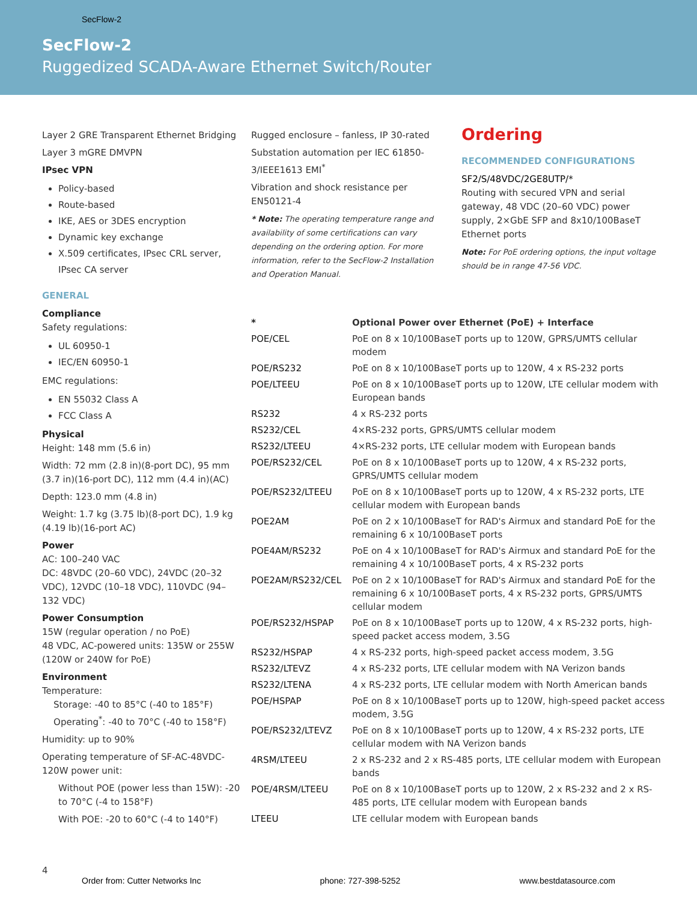SecFlow-2
SecFlow-2
Ruggedized SCADA-Aware Ethernet Switch/Router
Layer 2 GRE Transparent Ethernet Bridging
Layer 3 mGRE DMVPN
IPsec VPN
Policy-based
Route-based
IKE, AES or 3DES encryption
Dynamic key exchange
X.509 certificates, IPsec CRL server, IPsec CA server
GENERAL
Compliance
Safety regulations:
UL 60950-1
IEC/EN 60950-1
EMC regulations:
EN 55032 Class A
FCC Class A
Physical
Height: 148 mm (5.6 in)
Width: 72 mm (2.8 in)(8-port DC), 95 mm (3.7 in)(16-port DC), 112 mm (4.4 in)(AC)
Depth: 123.0 mm (4.8 in)
Weight: 1.7 kg (3.75 lb)(8-port DC), 1.9 kg (4.19 lb)(16-port AC)
Power
AC: 100–240 VAC
DC: 48VDC (20–60 VDC), 24VDC (20–32 VDC), 12VDC (10–18 VDC), 110VDC (94–132 VDC)
Power Consumption
15W (regular operation / no PoE)
48 VDC, AC-powered units: 135W or 255W (120W or 240W for PoE)
Environment
Temperature:
Storage: -40 to 85°C (-40 to 185°F)
Operating<sup>*</sup>: -40 to 70°C (-40 to 158°F)
Humidity: up to 90%
Operating temperature of SF-AC-48VDC-120W power unit:
Without POE (power less than 15W): -20 to 70°C (-4 to 158°F)
With POE: -20 to 60°C (-4 to 140°F)
Rugged enclosure – fanless, IP 30-rated
Substation automation per IEC 61850-3/IEEE1613 EMI<sup>*</sup>
Vibration and shock resistance per EN50121-4
* Note: The operating temperature range and availability of some certifications can vary depending on the ordering option. For more information, refer to the SecFlow-2 Installation and Operation Manual.
Ordering
RECOMMENDED CONFIGURATIONS
SF2/S/48VDC/2GE8UTP/*
Routing with secured VPN and serial gateway, 48 VDC (20–60 VDC) power supply, 2×GbE SFP and 8x10/100BaseT Ethernet ports
Note: For PoE ordering options, the input voltage should be in range 47-56 VDC.
| * | Optional Power over Ethernet (PoE) + Interface |
| --- | --- |
| POE/CEL | PoE on 8 x 10/100BaseT ports up to 120W, GPRS/UMTS cellular modem |
| POE/RS232 | PoE on 8 x 10/100BaseT ports up to 120W, 4 x RS-232 ports |
| POE/LTEEU | PoE on 8 x 10/100BaseT ports up to 120W, LTE cellular modem with European bands |
| RS232 | 4 x RS-232 ports |
| RS232/CEL | 4×RS-232 ports, GPRS/UMTS cellular modem |
| RS232/LTEEU | 4×RS-232 ports, LTE cellular modem with European bands |
| POE/RS232/CEL | PoE on 8 x 10/100BaseT ports up to 120W, 4 x RS-232 ports, GPRS/UMTS cellular modem |
| POE/RS232/LTEEU | PoE on 8 x 10/100BaseT ports up to 120W, 4 x RS-232 ports, LTE cellular modem with European bands |
| POE2AM | PoE on 2 x 10/100BaseT for RAD's Airmux and standard PoE for the remaining 6 x 10/100BaseT ports |
| POE4AM/RS232 | PoE on 4 x 10/100BaseT for RAD's Airmux and standard PoE for the remaining 4 x 10/100BaseT ports, 4 x RS-232 ports |
| POE2AM/RS232/CEL | PoE on 2 x 10/100BaseT for RAD's Airmux and standard PoE for the remaining 6 x 10/100BaseT ports, 4 x RS-232 ports, GPRS/UMTS cellular modem |
| POE/RS232/HSPAP | PoE on 8 x 10/100BaseT ports up to 120W, 4 x RS-232 ports, high-speed packet access modem, 3.5G |
| RS232/HSPAP | 4 x RS-232 ports, high-speed packet access modem, 3.5G |
| RS232/LTEVZ | 4 x RS-232 ports, LTE cellular modem with NA Verizon bands |
| RS232/LTENA | 4 x RS-232 ports, LTE cellular modem with North American bands |
| POE/HSPAP | PoE on 8 x 10/100BaseT ports up to 120W, high-speed packet access modem, 3.5G |
| POE/RS232/LTEVZ | PoE on 8 x 10/100BaseT ports up to 120W, 4 x RS-232 ports, LTE cellular modem with NA Verizon bands |
| 4RSM/LTEEU | 2 x RS-232 and 2 x RS-485 ports, LTE cellular modem with European bands |
| POE/4RSM/LTEEU | PoE on 8 x 10/100BaseT ports up to 120W, 2 x RS-232 and 2 x RS-485 ports, LTE cellular modem with European bands |
| LTEEU | LTE cellular modem with European bands |
4
Order from: Cutter Networks Inc phone: 727-398-5252 www.bestdatasource.com